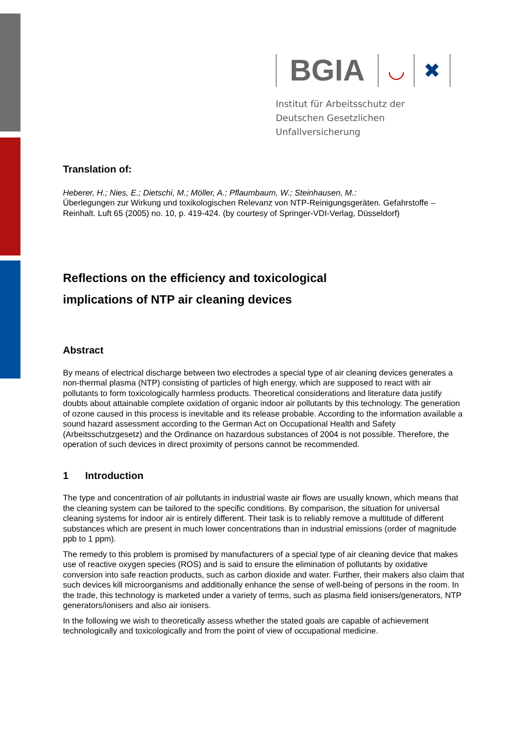BGIA ◡ ✖
Institut für Arbeitsschutz der
Deutschen Gesetzlichen Unfallversicherung
Translation of:
Heberer, H.; Nies, E.; Dietschi, M.; Möller, A.; Pflaumbaum, W.; Steinhausen, M.:
Überlegungen zur Wirkung und toxikologischen Relevanz von NTP-Reinigungsgeräten. Gefahrstoffe – Reinhalt. Luft 65 (2005) no. 10, p. 419-424. (by courtesy of Springer-VDI-Verlag, Düsseldorf)
Reflections on the efficiency and toxicological
implications of NTP air cleaning devices
Abstract
By means of electrical discharge between two electrodes a special type of air cleaning devices generates a non-thermal plasma (NTP) consisting of particles of high energy, which are supposed to react with air pollutants to form toxicologically harmless products. Theoretical considerations and literature data justify doubts about attainable complete oxidation of organic indoor air pollutants by this technology. The generation of ozone caused in this process is inevitable and its release probable. According to the information available a sound hazard assessment according to the German Act on Occupational Health and Safety (Arbeitsschutzgesetz) and the Ordinance on hazardous substances of 2004 is not possible. Therefore, the operation of such devices in direct proximity of persons cannot be recommended.
1 Introduction
The type and concentration of air pollutants in industrial waste air flows are usually known, which means that the cleaning system can be tailored to the specific conditions. By comparison, the situation for universal cleaning systems for indoor air is entirely different. Their task is to reliably remove a multitude of different substances which are present in much lower concentrations than in industrial emissions (order of magnitude ppb to 1 ppm).
The remedy to this problem is promised by manufacturers of a special type of air cleaning device that makes use of reactive oxygen species (ROS) and is said to ensure the elimination of pollutants by oxidative conversion into safe reaction products, such as carbon dioxide and water. Further, their makers also claim that such devices kill microorganisms and additionally enhance the sense of well-being of persons in the room. In the trade, this technology is marketed under a variety of terms, such as plasma field ionisers/generators, NTP generators/ionisers and also air ionisers.
In the following we wish to theoretically assess whether the stated goals are capable of achievement technologically and toxicologically and from the point of view of occupational medicine.